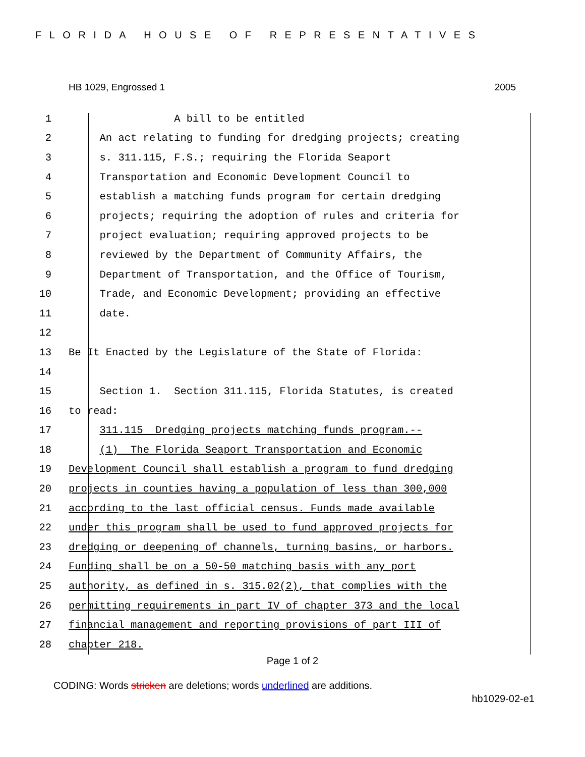FLORIDA HOUSE OF REPRESENTATIVES
HB 1029, Engrossed 1 2005
1 A bill to be entitled
2 An act relating to funding for dredging projects; creating
3 s. 311.115, F.S.; requiring the Florida Seaport
4 Transportation and Economic Development Council to
5 establish a matching funds program for certain dredging
6 projects; requiring the adoption of rules and criteria for
7 project evaluation; requiring approved projects to be
8 reviewed by the Department of Community Affairs, the
9 Department of Transportation, and the Office of Tourism,
10 Trade, and Economic Development; providing an effective
11 date.
12
13 Be It Enacted by the Legislature of the State of Florida:
14
15 Section 1. Section 311.115, Florida Statutes, is created
16 to read:
17 311.115 Dredging projects matching funds program.--
18 (1) The Florida Seaport Transportation and Economic
19 Development Council shall establish a program to fund dredging
20 projects in counties having a population of less than 300,000
21 according to the last official census. Funds made available
22 under this program shall be used to fund approved projects for
23 dredging or deepening of channels, turning basins, or harbors.
24 Funding shall be on a 50-50 matching basis with any port
25 authority, as defined in s. 315.02(2), that complies with the
26 permitting requirements in part IV of chapter 373 and the local
27 financial management and reporting provisions of part III of
28 chapter 218.
Page 1 of 2
CODING: Words stricken are deletions; words underlined are additions.
hb1029-02-e1